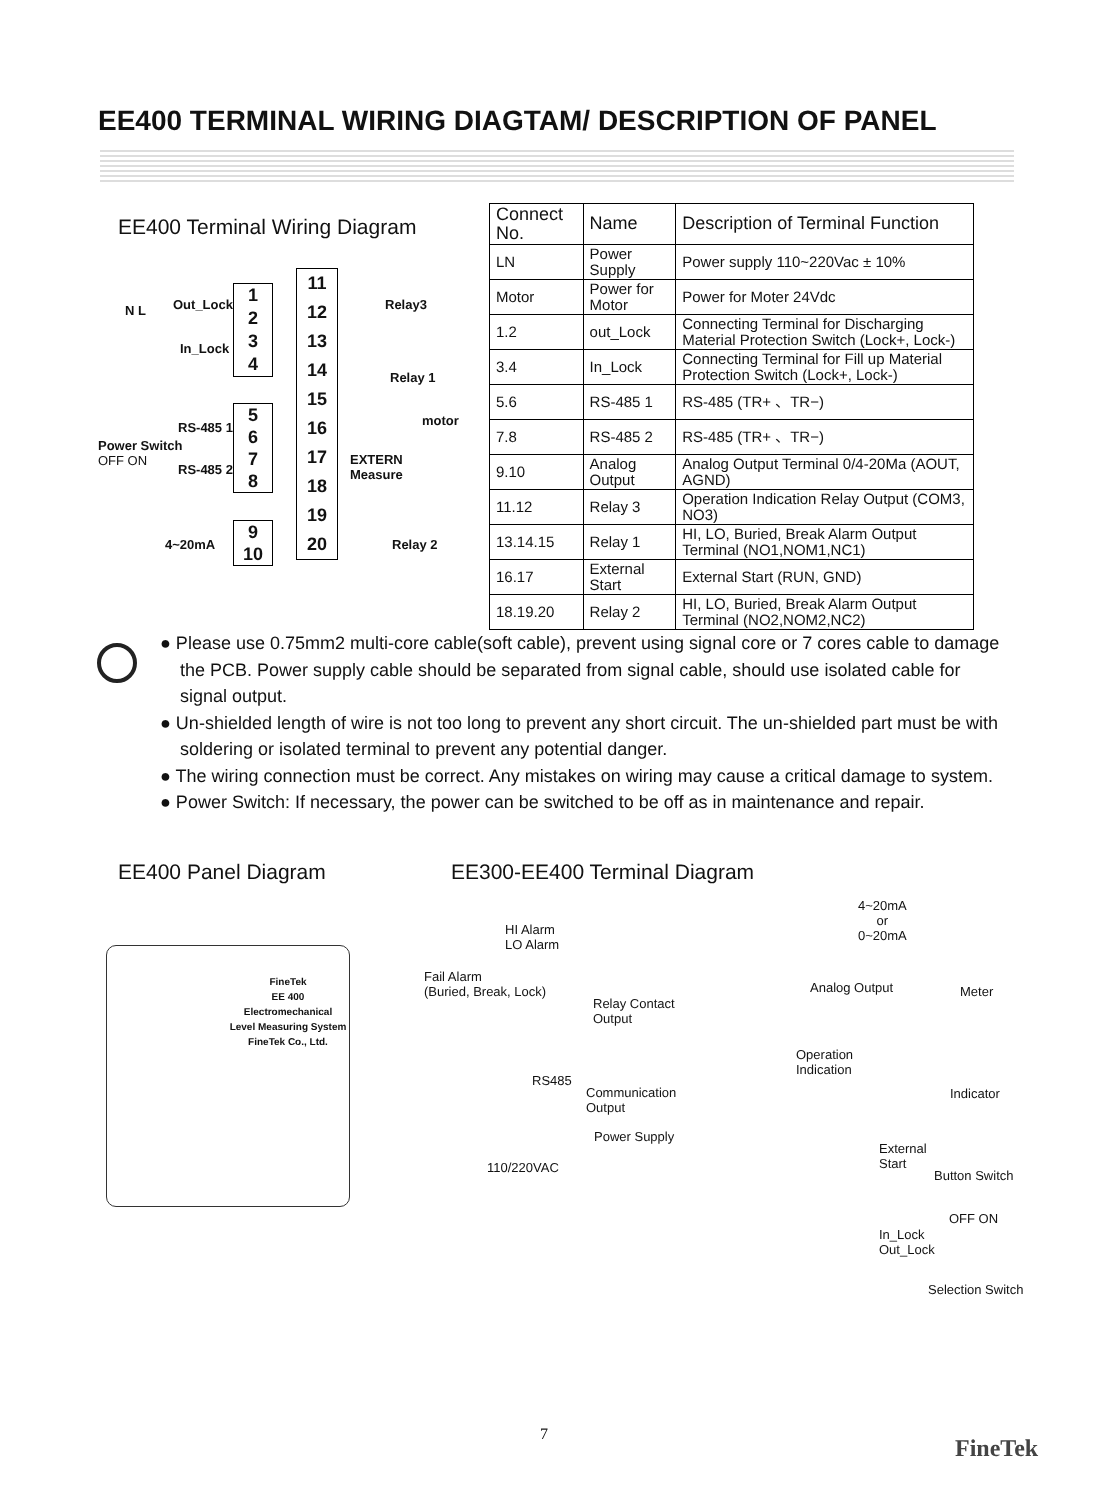EE400 TERMINAL WIRING DIAGTAM/ DESCRIPTION OF PANEL
EE400 Terminal Wiring Diagram
1
2
3
4
5
6
7
8
9
10
11
12
13
14
15
16
17
18
19
20
N L Out_Lock
In_Lock
RS-485 1
Power Switch
OFF ON
RS-485 2
4~20mA
Relay3
Relay 1
motor
EXTERN
Measure
Relay 2
| Connect No. | Name | Description of Terminal Function |
| --- | --- | --- |
| LN | Power Supply | Power supply 110~220Vac ± 10% |
| Motor | Power for Motor | Power for Moter 24Vdc |
| 1.2 | out_Lock | Connecting Terminal for Discharging Material Protection Switch (Lock+, Lock-) |
| 3.4 | In_Lock | Connecting Terminal for Fill up Material Protection Switch (Lock+, Lock-) |
| 5.6 | RS-485 1 | RS-485 (TR+ 、TR−) |
| 7.8 | RS-485 2 | RS-485 (TR+ 、TR−) |
| 9.10 | Analog Output | Analog Output Terminal 0/4-20Ma (AOUT, AGND) |
| 11.12 | Relay 3 | Operation Indication Relay Output (COM3, NO3) |
| 13.14.15 | Relay 1 | HI, LO, Buried, Break Alarm Output Terminal (NO1,NOM1,NC1) |
| 16.17 | External Start | External Start (RUN, GND) |
| 18.19.20 | Relay 2 | HI, LO, Buried, Break Alarm Output Terminal (NO2,NOM2,NC2) |
● Please use 0.75mm2 multi-core cable(soft cable), prevent using signal core or 7 cores cable to damage the PCB. Power supply cable should be separated from signal cable, should use isolated cable for signal output.
● Un-shielded length of wire is not too long to prevent any short circuit. The un-shielded part must be with soldering or isolated terminal to prevent any potential danger.
● The wiring connection must be correct. Any mistakes on wiring may cause a critical damage to system.
● Power Switch: If necessary, the power can be switched to be off as in maintenance and repair.
EE400 Panel Diagram EE300-EE400 Terminal Diagram
FineTek
EE 400
Electromechanical
Level Measuring System
FineTek Co., Ltd.
HI Alarm
LO Alarm
Fail Alarm
(Buried, Break, Lock)
Relay Contact
Output
RS485
Communication
Output
Power Supply
110/220VAC
4~20mA
or
0~20mA
Analog Output Meter
Operation
Indication
Indicator
External
Start
Button Switch
OFF ON
In_Lock
Out_Lock
Selection Switch
7
FineTek